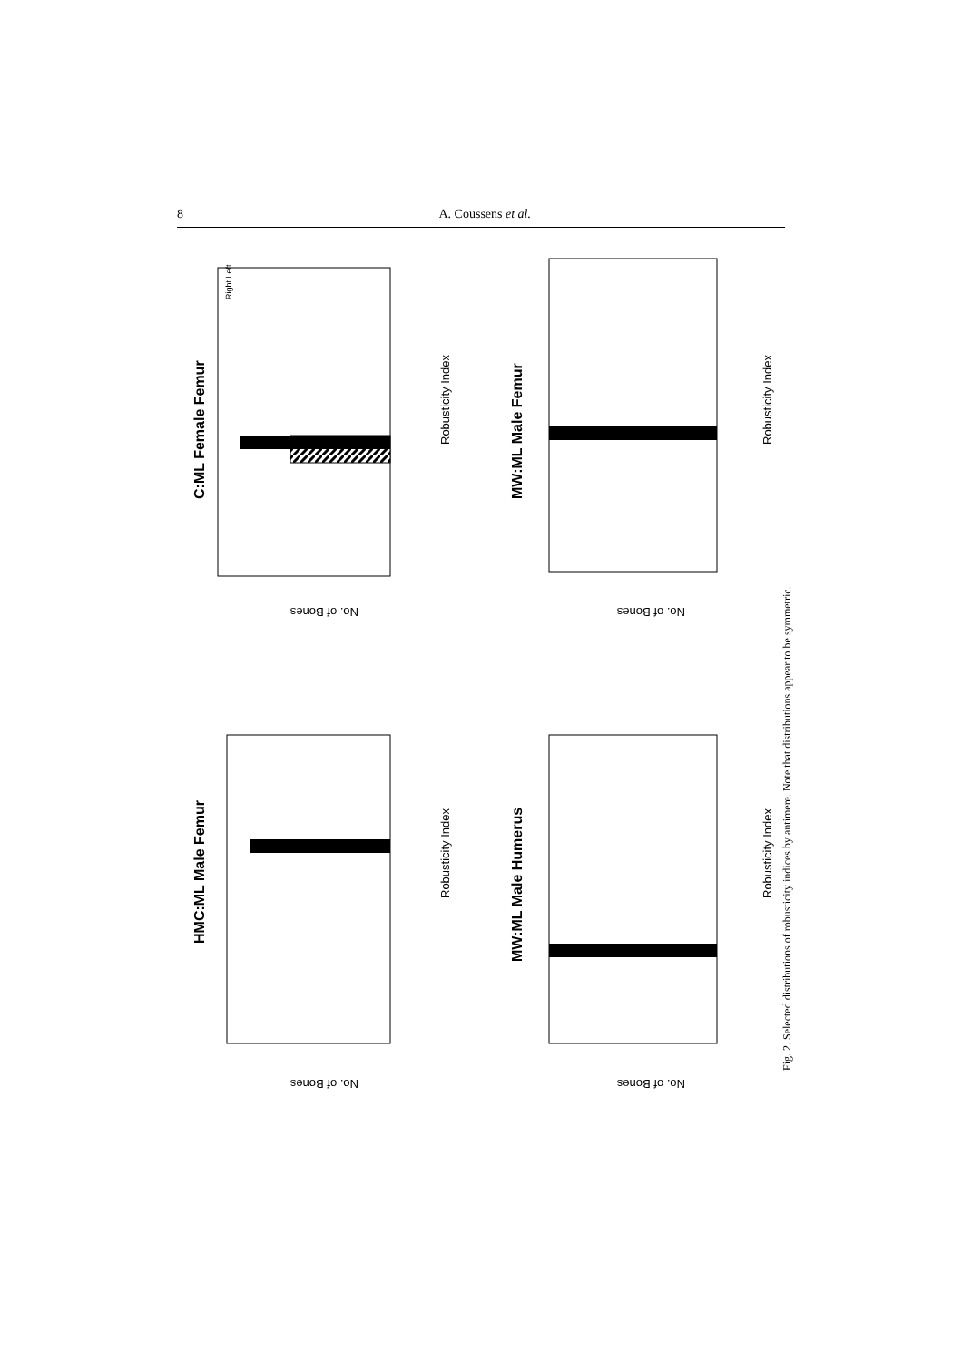8 A. Coussens et al.
C:ML Female Femur
Robusticity Index
No. of Bones
Right Left
HMC:ML Male Femur
Robusticity Index
No. of Bones
MW:ML Male Femur
Robusticity Index
No. of Bones
MW:ML Male Humerus
Robusticity Index
No. of Bones
Fig. 2. Selected distributions of robusticity indices by antimere. Note that distributions appear to be symmetric.